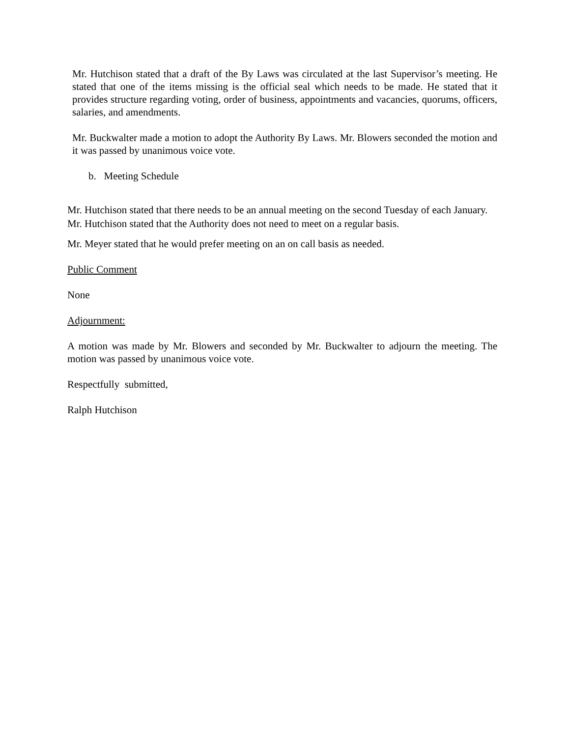Mr. Hutchison stated that a draft of the By Laws was circulated at the last Supervisor’s meeting. He stated that one of the items missing is the official seal which needs to be made. He stated that it provides structure regarding voting, order of business, appointments and vacancies, quorums, officers, salaries, and amendments.
Mr. Buckwalter made a motion to adopt the Authority By Laws. Mr. Blowers seconded the motion and it was passed by unanimous voice vote.
b. Meeting Schedule
Mr. Hutchison stated that there needs to be an annual meeting on the second Tuesday of each January. Mr. Hutchison stated that the Authority does not need to meet on a regular basis.
Mr. Meyer stated that he would prefer meeting on an on call basis as needed.
Public Comment
None
Adjournment:
A motion was made by Mr. Blowers and seconded by Mr. Buckwalter to adjourn the meeting. The motion was passed by unanimous voice vote.
Respectfully submitted,
Ralph Hutchison